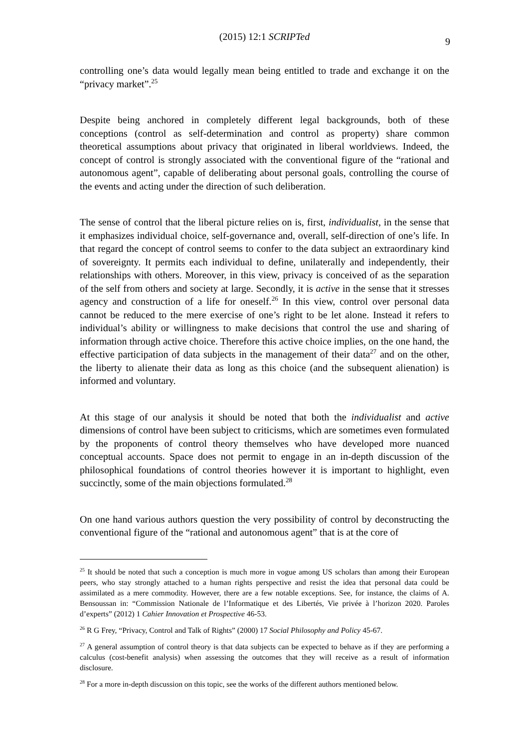(2015) 12:1 SCRIPTed 9
controlling one’s data would legally mean being entitled to trade and exchange it on the “privacy market”.<sup>25</sup>
Despite being anchored in completely different legal backgrounds, both of these conceptions (control as self-determination and control as property) share common theoretical assumptions about privacy that originated in liberal worldviews. Indeed, the concept of control is strongly associated with the conventional figure of the “rational and autonomous agent”, capable of deliberating about personal goals, controlling the course of the events and acting under the direction of such deliberation.
The sense of control that the liberal picture relies on is, first, individualist, in the sense that it emphasizes individual choice, self-governance and, overall, self-direction of one’s life. In that regard the concept of control seems to confer to the data subject an extraordinary kind of sovereignty. It permits each individual to define, unilaterally and independently, their relationships with others. Moreover, in this view, privacy is conceived of as the separation of the self from others and society at large. Secondly, it is active in the sense that it stresses agency and construction of a life for oneself.<sup>26</sup> In this view, control over personal data cannot be reduced to the mere exercise of one’s right to be let alone. Instead it refers to individual’s ability or willingness to make decisions that control the use and sharing of information through active choice. Therefore this active choice implies, on the one hand, the effective participation of data subjects in the management of their data<sup>27</sup> and on the other, the liberty to alienate their data as long as this choice (and the subsequent alienation) is informed and voluntary.
At this stage of our analysis it should be noted that both the individualist and active dimensions of control have been subject to criticisms, which are sometimes even formulated by the proponents of control theory themselves who have developed more nuanced conceptual accounts. Space does not permit to engage in an in-depth discussion of the philosophical foundations of control theories however it is important to highlight, even succinctly, some of the main objections formulated.<sup>28</sup>
On one hand various authors question the very possibility of control by deconstructing the conventional figure of the “rational and autonomous agent” that is at the core of
<sup>25</sup> It should be noted that such a conception is much more in vogue among US scholars than among their European peers, who stay strongly attached to a human rights perspective and resist the idea that personal data could be assimilated as a mere commodity. However, there are a few notable exceptions. See, for instance, the claims of A. Bensoussan in: “Commission Nationale de l’Informatique et des Libertés, Vie privée à l’horizon 2020. Paroles d’experts” (2012) 1 Cahier Innovation et Prospective 46-53.
<sup>26</sup> R G Frey, “Privacy, Control and Talk of Rights” (2000) 17 Social Philosophy and Policy 45-67.
<sup>27</sup> A general assumption of control theory is that data subjects can be expected to behave as if they are performing a calculus (cost-benefit analysis) when assessing the outcomes that they will receive as a result of information disclosure.
<sup>28</sup> For a more in-depth discussion on this topic, see the works of the different authors mentioned below.